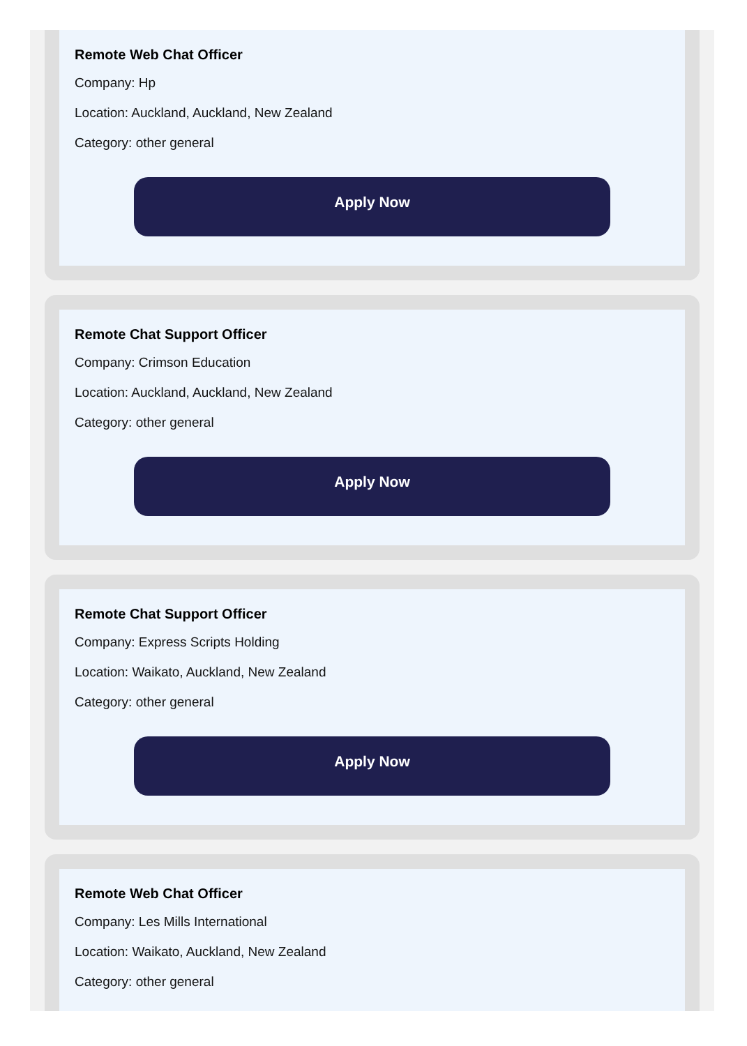Remote Web Chat Officer
Company: Hp
Location: Auckland, Auckland, New Zealand
Category: other general
Apply Now
Remote Chat Support Officer
Company: Crimson Education
Location: Auckland, Auckland, New Zealand
Category: other general
Apply Now
Remote Chat Support Officer
Company: Express Scripts Holding
Location: Waikato, Auckland, New Zealand
Category: other general
Apply Now
Remote Web Chat Officer
Company: Les Mills International
Location: Waikato, Auckland, New Zealand
Category: other general